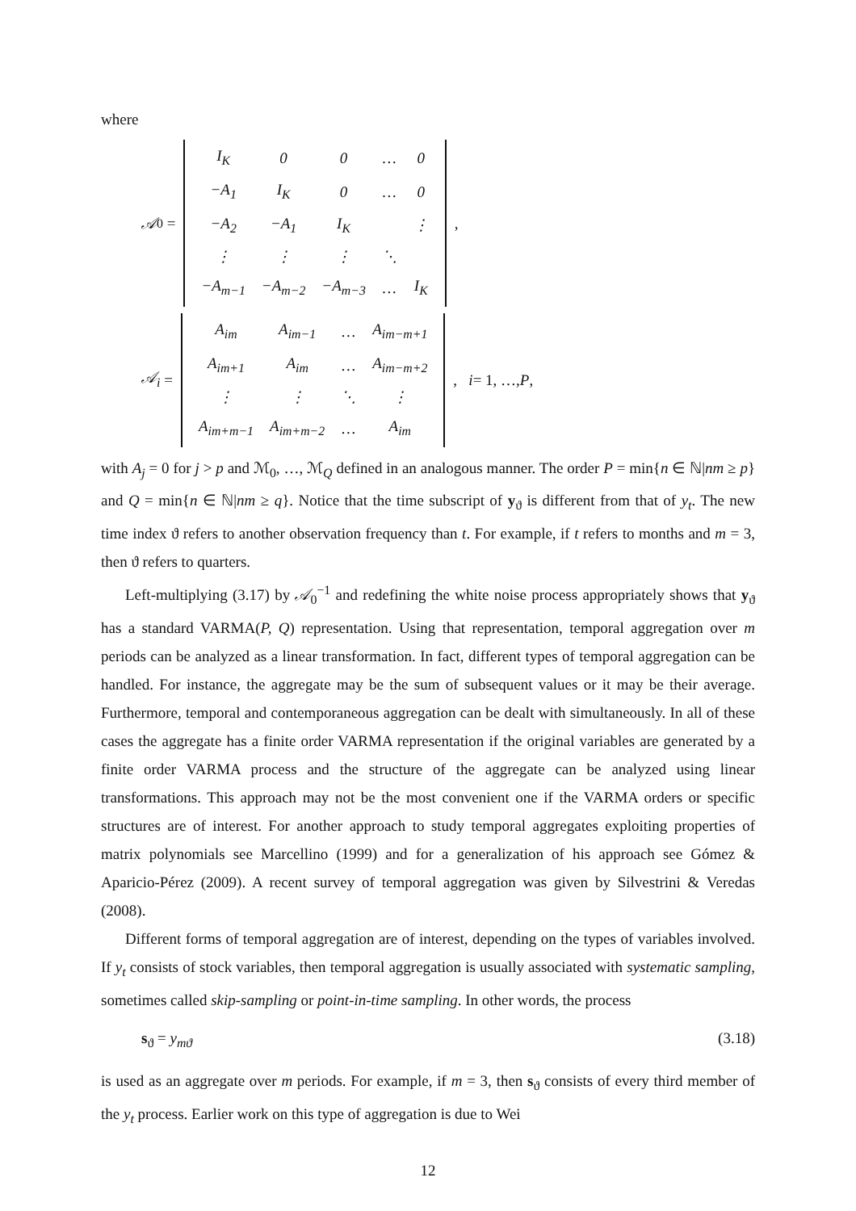where
𝒜<sub>0</sub> =
| I<sub>K</sub> | 0 | 0 | … | 0 |
| −A<sub>1</sub> | I<sub>K</sub> | 0 | … | 0 |
| −A<sub>2</sub> | −A<sub>1</sub> | I<sub>K</sub> | | ⋮ |
| ⋮ | ⋮ | ⋮ | ⋱ | |
| −A<sub>m−1</sub> | −A<sub>m−2</sub> | −A<sub>m−3</sub> | … | I<sub>K</sub> |
,
𝒜<sub>i</sub> =
| A<sub>im</sub> | A<sub>im−1</sub> | … | A<sub>im−m+1</sub> |
| A<sub>im+1</sub> | A<sub>im</sub> | … | A<sub>im−m+2</sub> |
| ⋮ | ⋮ | ⋱ | ⋮ |
| A<sub>im+m−1</sub> | A<sub>im+m−2</sub> | … | A<sub>im</sub> |
, i = 1, …, P,
with A<sub>j</sub> = 0 for j > p and ℳ<sub>0</sub>, …, ℳ<sub>Q</sub> defined in an analogous manner. The order P = min{n ∈ ℕ|nm ≥ p} and Q = min{n ∈ ℕ|nm ≥ q}. Notice that the time subscript of y<sub>ϑ</sub> is different from that of y<sub>t</sub>. The new time index ϑ refers to another observation frequency than t. For example, if t refers to months and m = 3, then ϑ refers to quarters.
Left-multiplying (3.17) by 𝒜<sub>0</sub><sup>−1</sup> and redefining the white noise process appropriately shows that y<sub>ϑ</sub> has a standard VARMA(P, Q) representation. Using that representation, temporal aggregation over m periods can be analyzed as a linear transformation. In fact, different types of temporal aggregation can be handled. For instance, the aggregate may be the sum of subsequent values or it may be their average. Furthermore, temporal and contemporaneous aggregation can be dealt with simultaneously. In all of these cases the aggregate has a finite order VARMA representation if the original variables are generated by a finite order VARMA process and the structure of the aggregate can be analyzed using linear transformations. This approach may not be the most convenient one if the VARMA orders or specific structures are of interest. For another approach to study temporal aggregates exploiting properties of matrix polynomials see Marcellino (1999) and for a generalization of his approach see Gómez & Aparicio-Pérez (2009). A recent survey of temporal aggregation was given by Silvestrini & Veredas (2008).
Different forms of temporal aggregation are of interest, depending on the types of variables involved. If y<sub>t</sub> consists of stock variables, then temporal aggregation is usually associated with systematic sampling, sometimes called skip-sampling or point-in-time sampling. In other words, the process
s<sub>ϑ</sub> = y<sub>mϑ</sub> (3.18)
is used as an aggregate over m periods. For example, if m = 3, then s<sub>ϑ</sub> consists of every third member of the y<sub>t</sub> process. Earlier work on this type of aggregation is due to Wei
12